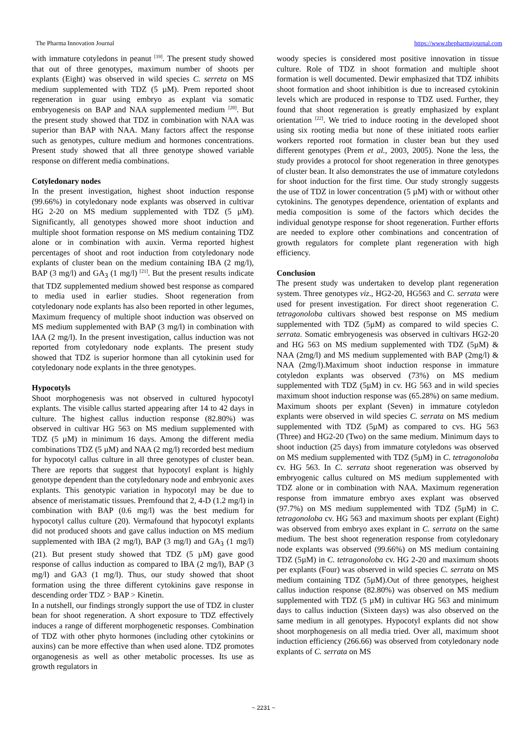The Pharma Innovation Journal https://www.thepharmajournal.com
with immature cotyledons in peanut <sup>[19]</sup>. The present study showed that out of three genotypes, maximum number of shoots per explants (Eight) was observed in wild species C. serreta on MS medium supplemented with TDZ (5 µM). Prem reported shoot regeneration in guar using embryo as explant via somatic embryogenesis on BAP and NAA supplemented medium <sup>[20]</sup>. But the present study showed that TDZ in combination with NAA was superior than BAP with NAA. Many factors affect the response such as genotypes, culture medium and hormones concentrations. Present study showed that all three genotype showed variable response on different media combinations.
Cotyledonary nodes
In the present investigation, highest shoot induction response (99.66%) in cotyledonary node explants was observed in cultivar HG 2-20 on MS medium supplemented with TDZ (5 µM). Significantly, all genotypes showed more shoot induction and multiple shoot formation response on MS medium containing TDZ alone or in combination with auxin. Verma reported highest percentages of shoot and root induction from cotyledonary node explants of cluster bean on the medium containing IBA (2 mg/l), BAP (3 mg/l) and GA<sub>3</sub> (1 mg/l) <sup>[21]</sup>. But the present results indicate that TDZ supplemented medium showed best response as compared to media used in earlier studies. Shoot regeneration from cotyledonary node explants has also been reported in other legumes, Maximum frequency of multiple shoot induction was observed on MS medium supplemented with BAP (3 mg/l) in combination with IAA (2 mg/l). In the present investigation, callus induction was not reported from cotyledonary node explants. The present study showed that TDZ is superior hormone than all cytokinin used for cotyledonary node explants in the three genotypes.
Hypocotyls
Shoot morphogenesis was not observed in cultured hypocotyl explants. The visible callus started appearing after 14 to 42 days in culture. The highest callus induction response (82.80%) was observed in cultivar HG 563 on MS medium supplemented with TDZ (5 µM) in minimum 16 days. Among the different media combinations TDZ (5 µM) and NAA (2 mg/l) recorded best medium for hypocotyl callus culture in all three genotypes of cluster bean. There are reports that suggest that hypocotyl explant is highly genotype dependent than the cotyledonary node and embryonic axes explants. This genotypic variation in hypocotyl may be due to absence of meristamatic tissues. Premfound that 2, 4-D (1.2 mg/l) in combination with BAP (0.6 mg/l) was the best medium for hypocotyl callus culture (20). Vermafound that hypocotyl explants did not produced shoots and gave callus induction on MS medium supplemented with IBA (2 mg/l), BAP (3 mg/l) and GA<sub>3</sub> (1 mg/l) (21). But present study showed that TDZ (5 µM) gave good response of callus induction as compared to IBA (2 mg/l), BAP (3 mg/l) and GA3 (1 mg/l). Thus, our study showed that shoot formation using the three different cytokinins gave response in descending order TDZ > BAP > Kinetin.
In a nutshell, our findings strongly support the use of TDZ in cluster bean for shoot regeneration. A short exposure to TDZ effectively induces a range of different morphogenetic responses. Combination of TDZ with other phyto hormones (including other cytokinins or auxins) can be more effective than when used alone. TDZ promotes organogenesis as well as other metabolic processes. Its use as growth regulators in
woody species is considered most positive innovation in tissue culture. Role of TDZ in shoot formation and multiple shoot formation is well documented. Dewir emphasized that TDZ inhibits shoot formation and shoot inhibition is due to increased cytokinin levels which are produced in response to TDZ used. Further, they found that shoot regeneration is greatly emphasized by explant orientation <sup>[22]</sup>. We tried to induce rooting in the developed shoot using six rooting media but none of these initiated roots earlier workers reported root formation in cluster bean but they used different genotypes (Prem et al., 2003, 2005). None the less, the study provides a protocol for shoot regeneration in three genotypes of cluster bean. It also demonstrates the use of immature cotyledons for shoot induction for the first time. Our study strongly suggests the use of TDZ in lower concentration (5 µM) with or without other cytokinins. The genotypes dependence, orientation of explants and media composition is some of the factors which decides the individual genotype response for shoot regeneration. Further efforts are needed to explore other combinations and concentration of growth regulators for complete plant regeneration with high efficiency.
Conclusion
The present study was undertaken to develop plant regeneration system. Three genotypes viz., HG2-20, HG563 and C. serrata were used for present investigation. For direct shoot regeneration C. tetragonoloba cultivars showed best response on MS medium supplemented with TDZ (5µM) as compared to wild species C. serrata. Somatic embryogenesis was observed in cultivars HG2-20 and HG 563 on MS medium supplemented with TDZ (5µM) & NAA (2mg/l) and MS medium supplemented with BAP (2mg/l) & NAA (2mg/l).Maximum shoot induction response in immature cotyledon explants was observed (73%) on MS medium supplemented with TDZ (5µM) in cv. HG 563 and in wild species maximum shoot induction response was (65.28%) on same medium. Maximum shoots per explant (Seven) in immature cotyledon explants were observed in wild species C. serrata on MS medium supplemented with TDZ (5µM) as compared to cvs. HG 563 (Three) and HG2-20 (Two) on the same medium. Minimum days to shoot induction (25 days) from immature cotyledons was observed on MS medium supplemented with TDZ (5µM) in C. tetragonoloba cv. HG 563. In C. serrata shoot regeneration was observed by embryogenic callus cultured on MS medium supplemented with TDZ alone or in combination with NAA. Maximum regeneration response from immature embryo axes explant was observed (97.7%) on MS medium supplemented with TDZ (5µM) in C. tetragonoloba cv. HG 563 and maximum shoots per explant (Eight) was observed from embryo axes explant in C. serrata on the same medium. The best shoot regeneration response from cotyledonary node explants was observed (99.66%) on MS medium containing TDZ (5µM) in C. tetragonoloba cv. HG 2-20 and maximum shoots per explants (Four) was observed in wild species C. serrata on MS medium containing TDZ (5µM).Out of three genotypes, heighest callus induction response (82.80%) was observed on MS medium supplemented with TDZ (5 µM) in cultivar HG 563 and minimum days to callus induction (Sixteen days) was also observed on the same medium in all genotypes. Hypocotyl explants did not show shoot morphogenesis on all media tried. Over all, maximum shoot induction efficiency (266.66) was observed from cotyledonary node explants of C. serrata on MS
~ 2231 ~